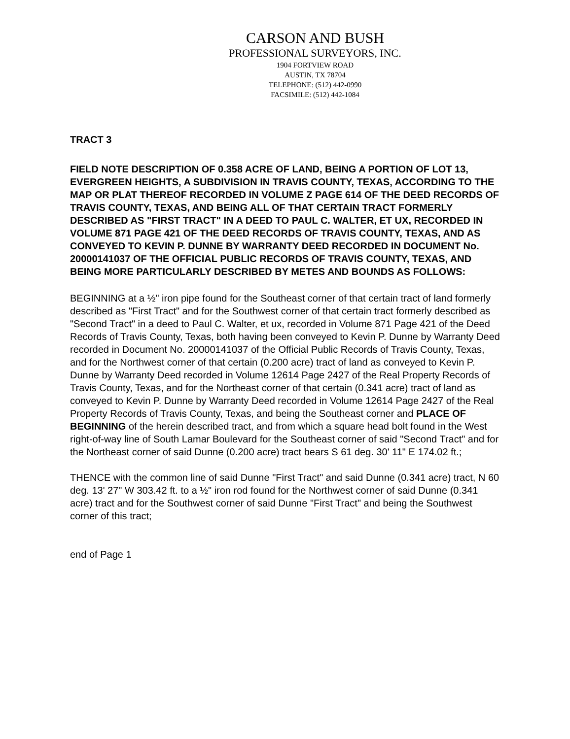CARSON AND BUSH
PROFESSIONAL SURVEYORS, INC.
1904 FORTVIEW ROAD
AUSTIN, TX 78704
TELEPHONE: (512) 442-0990
FACSIMILE: (512) 442-1084
TRACT 3
FIELD NOTE DESCRIPTION OF 0.358 ACRE OF LAND, BEING A PORTION OF LOT 13, EVERGREEN HEIGHTS, A SUBDIVISION IN TRAVIS COUNTY, TEXAS, ACCORDING TO THE MAP OR PLAT THEREOF RECORDED IN VOLUME Z PAGE 614 OF THE DEED RECORDS OF TRAVIS COUNTY, TEXAS, AND BEING ALL OF THAT CERTAIN TRACT FORMERLY DESCRIBED AS "FIRST TRACT" IN A DEED TO PAUL C. WALTER, ET UX, RECORDED IN VOLUME 871 PAGE 421 OF THE DEED RECORDS OF TRAVIS COUNTY, TEXAS, AND AS CONVEYED TO KEVIN P. DUNNE BY WARRANTY DEED RECORDED IN DOCUMENT No. 20000141037 OF THE OFFICIAL PUBLIC RECORDS OF TRAVIS COUNTY, TEXAS, AND BEING MORE PARTICULARLY DESCRIBED BY METES AND BOUNDS AS FOLLOWS:
BEGINNING at a ½" iron pipe found for the Southeast corner of that certain tract of land formerly described as "First Tract" and for the Southwest corner of that certain tract formerly described as "Second Tract" in a deed to Paul C. Walter, et ux, recorded in Volume 871 Page 421 of the Deed Records of Travis County, Texas, both having been conveyed to Kevin P. Dunne by Warranty Deed recorded in Document No. 20000141037 of the Official Public Records of Travis County, Texas, and for the Northwest corner of that certain (0.200 acre) tract of land as conveyed to Kevin P. Dunne by Warranty Deed recorded in Volume 12614 Page 2427 of the Real Property Records of Travis County, Texas, and for the Northeast corner of that certain (0.341 acre) tract of land as conveyed to Kevin P. Dunne by Warranty Deed recorded in Volume 12614 Page 2427 of the Real Property Records of Travis County, Texas, and being the Southeast corner and PLACE OF BEGINNING of the herein described tract, and from which a square head bolt found in the West right-of-way line of South Lamar Boulevard for the Southeast corner of said "Second Tract" and for the Northeast corner of said Dunne (0.200 acre) tract bears S 61 deg. 30' 11" E 174.02 ft.;
THENCE with the common line of said Dunne "First Tract" and said Dunne (0.341 acre) tract, N 60 deg. 13' 27" W 303.42 ft. to a ½" iron rod found for the Northwest corner of said Dunne (0.341 acre) tract and for the Southwest corner of said Dunne "First Tract" and being the Southwest corner of this tract;
end of Page 1